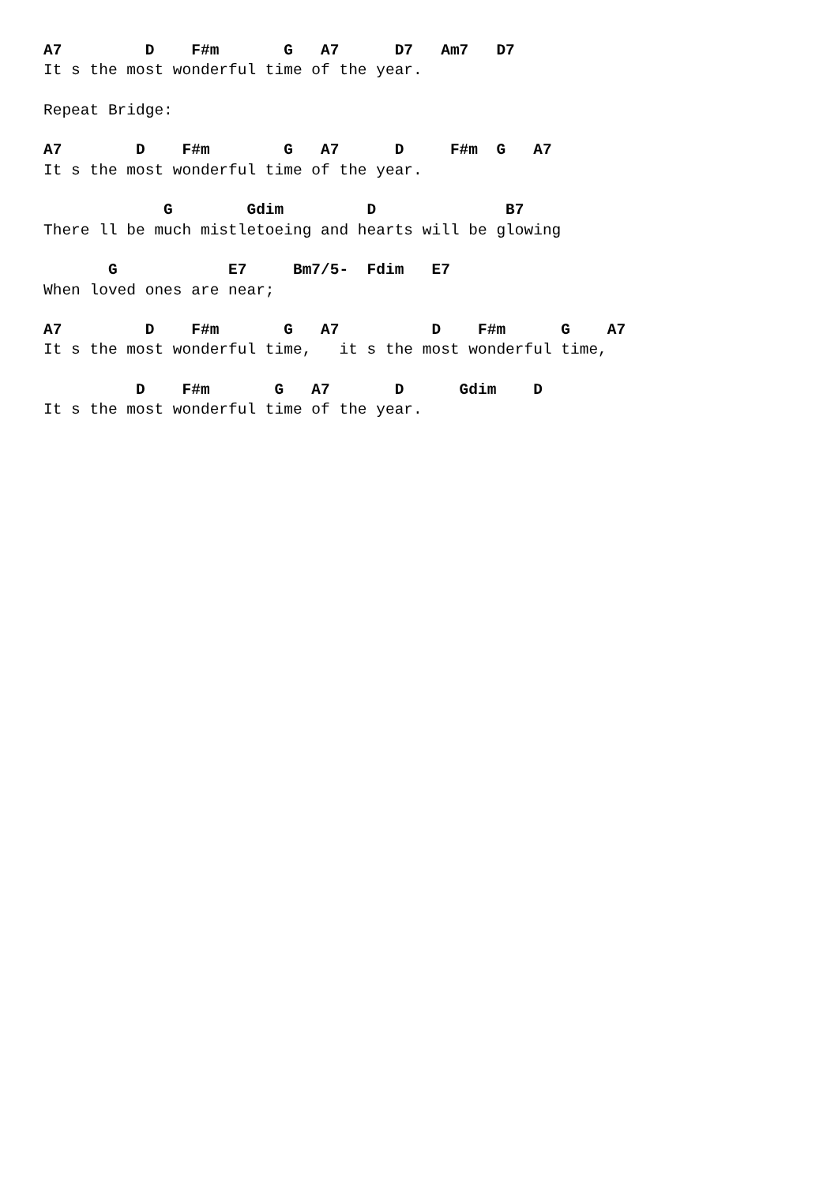A7         D    F#m       G   A7      D7   Am7   D7
It s the most wonderful time of the year.

Repeat Bridge:

A7        D    F#m        G   A7      D     F#m  G   A7
It s the most wonderful time of the year.

             G        Gdim         D              B7
There ll be much mistletoeing and hearts will be glowing

       G            E7     Bm7/5-  Fdim   E7
When loved ones are near;

A7         D    F#m       G   A7          D    F#m      G    A7
It s the most wonderful time,   it s the most wonderful time,

          D    F#m       G   A7       D      Gdim    D
It s the most wonderful time of the year.